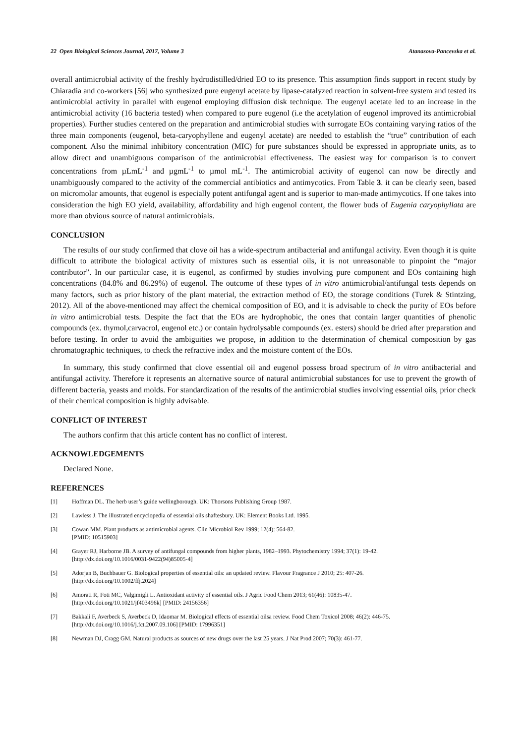22 Open Biological Sciences Journal, 2017, Volume 3 Atanasova-Pancevska et al.
overall antimicrobial activity of the freshly hydrodistilled/dried EO to its presence. This assumption finds support in recent study by Chiaradia and co-workers [56] who synthesized pure eugenyl acetate by lipase-catalyzed reaction in solvent-free system and tested its antimicrobial activity in parallel with eugenol employing diffusion disk technique. The eugenyl acetate led to an increase in the antimicrobial activity (16 bacteria tested) when compared to pure eugenol (i.e the acetylation of eugenol improved its antimicrobial properties). Further studies centered on the preparation and antimicrobial studies with surrogate EOs containing varying ratios of the three main components (eugenol, beta-caryophyllene and eugenyl acetate) are needed to establish the “true” contribution of each component. Also the minimal inhibitory concentration (MIC) for pure substances should be expressed in appropriate units, as to allow direct and unambiguous comparison of the antimicrobial effectiveness. The easiest way for comparison is to convert concentrations from µLmL<sup>-1</sup> and µgmL<sup>-1</sup> to µmol mL<sup>-1</sup>. The antimicrobial activity of eugenol can now be directly and unambiguously compared to the activity of the commercial antibiotics and antimycotics. From Table 3. it can be clearly seen, based on micromolar amounts, that eugenol is especially potent antifungal agent and is superior to man-made antimycotics. If one takes into consideration the high EO yield, availability, affordability and high eugenol content, the flower buds of Eugenia caryophyllata are more than obvious source of natural antimicrobials.
CONCLUSION
The results of our study confirmed that clove oil has a wide-spectrum antibacterial and antifungal activity. Even though it is quite difficult to attribute the biological activity of mixtures such as essential oils, it is not unreasonable to pinpoint the “major contributor”. In our particular case, it is eugenol, as confirmed by studies involving pure component and EOs containing high concentrations (84.8% and 86.29%) of eugenol. The outcome of these types of in vitro antimicrobial/antifungal tests depends on many factors, such as prior history of the plant material, the extraction method of EO, the storage conditions (Turek & Stintzing, 2012). All of the above-mentioned may affect the chemical composition of EO, and it is advisable to check the purity of EOs before in vitro antimicrobial tests. Despite the fact that the EOs are hydrophobic, the ones that contain larger quantities of phenolic compounds (ex. thymol,carvacrol, eugenol etc.) or contain hydrolysable compounds (ex. esters) should be dried after preparation and before testing. In order to avoid the ambiguities we propose, in addition to the determination of chemical composition by gas chromatographic techniques, to check the refractive index and the moisture content of the EOs.
In summary, this study confirmed that clove essential oil and eugenol possess broad spectrum of in vitro antibacterial and antifungal activity. Therefore it represents an alternative source of natural antimicrobial substances for use to prevent the growth of different bacteria, yeasts and molds. For standardization of the results of the antimicrobial studies involving essential oils, prior check of their chemical composition is highly advisable.
CONFLICT OF INTEREST
The authors confirm that this article content has no conflict of interest.
ACKNOWLEDGEMENTS
Declared None.
REFERENCES
[1] Hoffman DL. The herb user’s guide wellingborough. UK: Thorsons Publishing Group 1987.
[2] Lawless J. The illustrated encyclopedia of essential oils shaftesbury. UK: Element Books Ltd. 1995.
[3] Cowan MM. Plant products as antimicrobial agents. Clin Microbiol Rev 1999; 12(4): 564-82.
[PMID: 10515903]
[4] Grayer RJ, Harborne JB. A survey of antifungal compounds from higher plants, 1982–1993. Phytochemistry 1994; 37(1): 19-42.
[http://dx.doi.org/10.1016/0031-9422(94)85005-4]
[5] Adorjan B, Buchbauer G. Biological properties of essential oils: an updated review. Flavour Fragrance J 2010; 25: 407-26.
[http://dx.doi.org/10.1002/ffj.2024]
[6] Amorati R, Foti MC, Valgimigli L. Antioxidant activity of essential oils. J Agric Food Chem 2013; 61(46): 10835-47.
[http://dx.doi.org/10.1021/jf403496k] [PMID: 24156356]
[7] Bakkali F, Averbeck S, Averbeck D, Idaomar M. Biological effects of essential oilsa review. Food Chem Toxicol 2008; 46(2): 446-75.
[http://dx.doi.org/10.1016/j.fct.2007.09.106] [PMID: 17996351]
[8] Newman DJ, Cragg GM. Natural products as sources of new drugs over the last 25 years. J Nat Prod 2007; 70(3): 461-77.